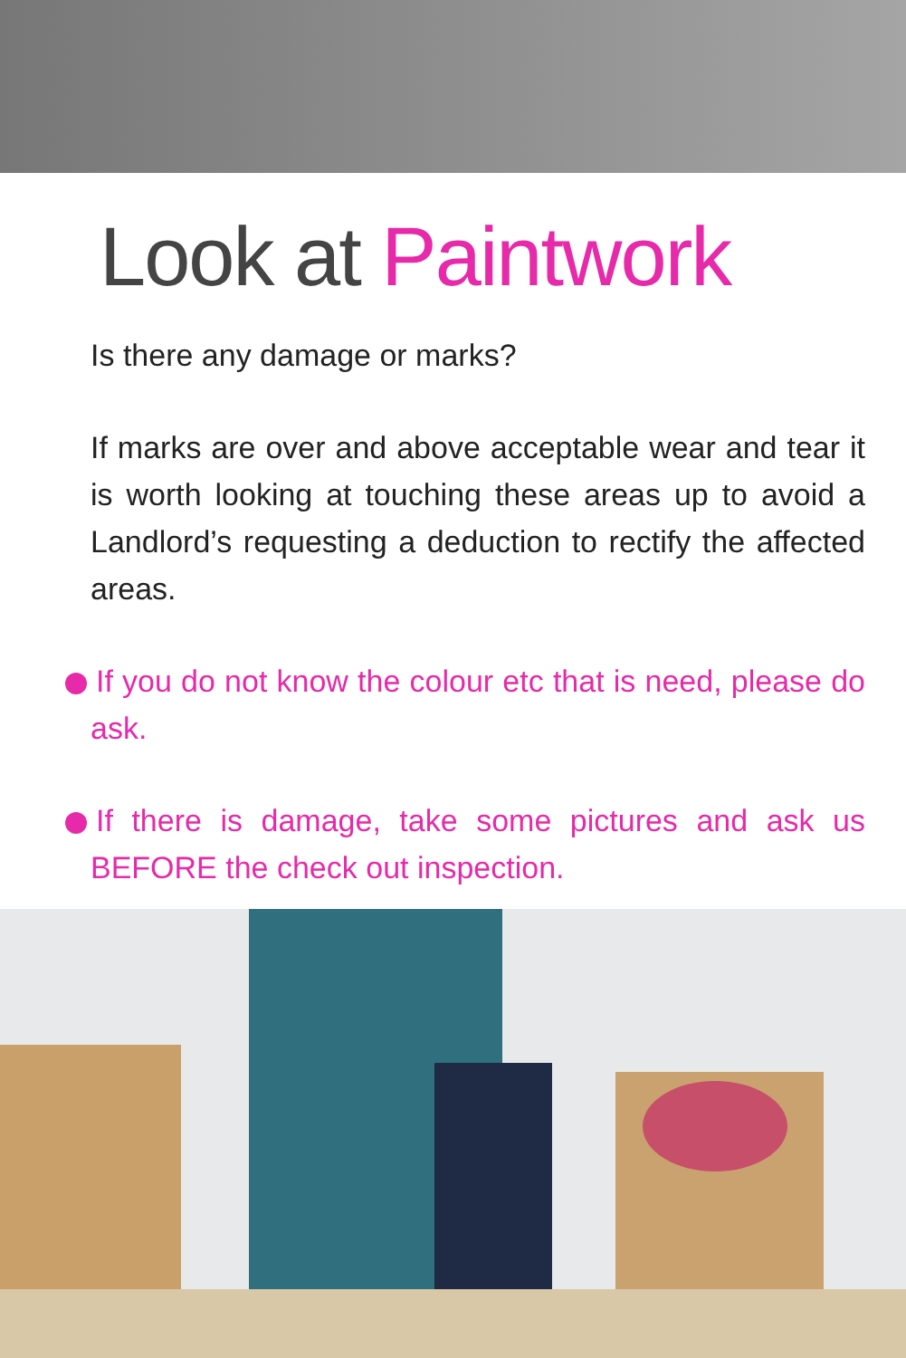Look at Paintwork
Is there any damage or marks?
If marks are over and above acceptable wear and tear it is worth looking at touching these areas up to avoid a Landlord’s requesting a deduction to rectify the affected areas.
If you do not know the colour etc that is need, please do ask.
If there is damage, take some pictures and ask us BEFORE the check out inspection.